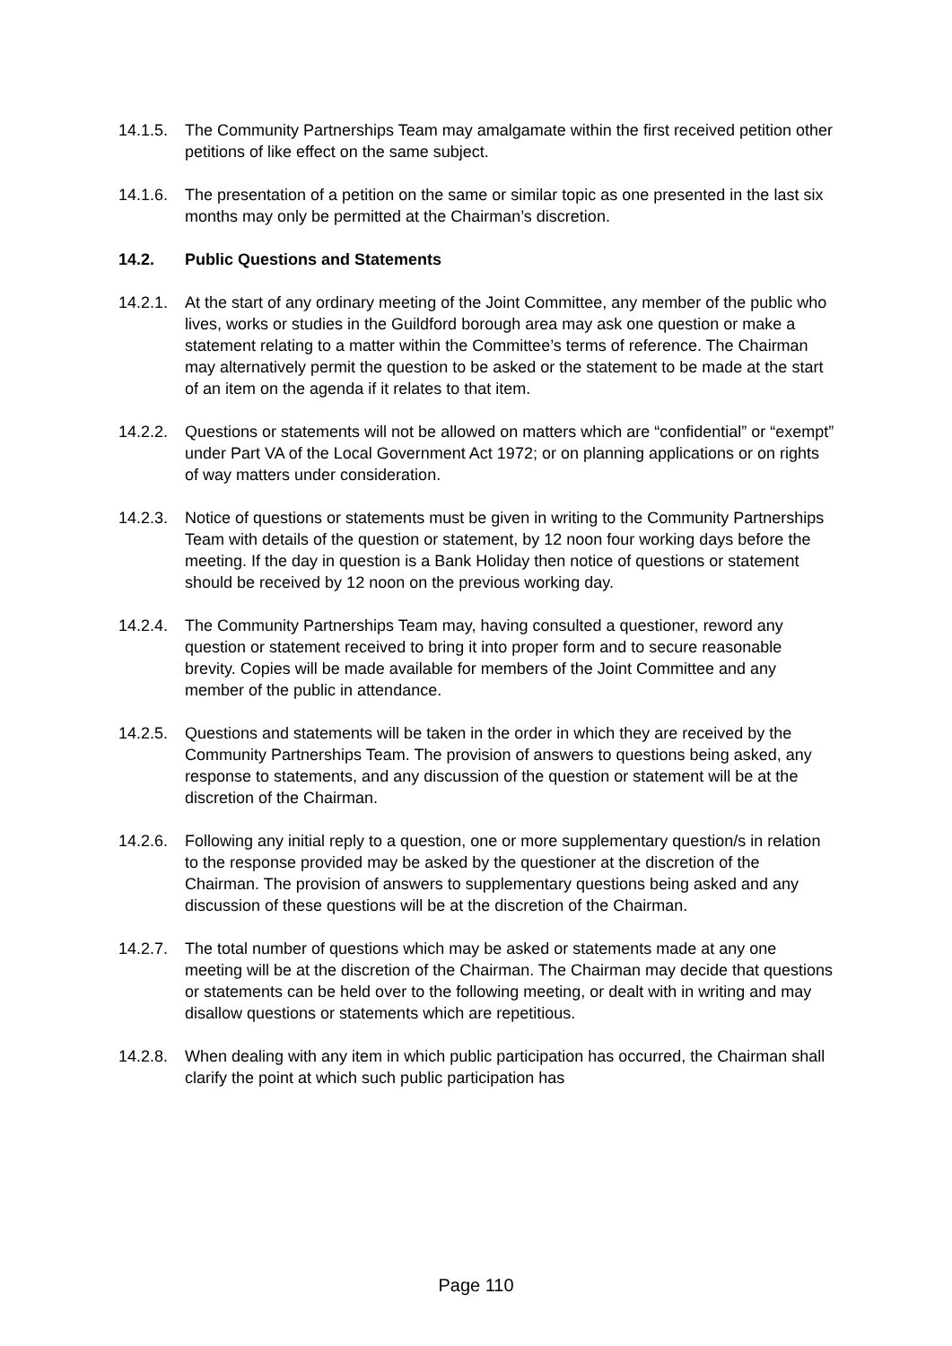14.1.5.
The Community Partnerships Team may amalgamate within the first received petition other petitions of like effect on the same subject.
14.1.6.
The presentation of a petition on the same or similar topic as one presented in the last six months may only be permitted at the Chairman’s discretion.
14.2. Public Questions and Statements
14.2.1.
At the start of any ordinary meeting of the Joint Committee, any member of the public who lives, works or studies in the Guildford borough area may ask one question or make a statement relating to a matter within the Committee’s terms of reference. The Chairman may alternatively permit the question to be asked or the statement to be made at the start of an item on the agenda if it relates to that item.
14.2.2.
Questions or statements will not be allowed on matters which are “confidential” or “exempt” under Part VA of the Local Government Act 1972; or on planning applications or on rights of way matters under consideration.
14.2.3.
Notice of questions or statements must be given in writing to the Community Partnerships Team with details of the question or statement, by 12 noon four working days before the meeting. If the day in question is a Bank Holiday then notice of questions or statement should be received by 12 noon on the previous working day.
14.2.4.
The Community Partnerships Team may, having consulted a questioner, reword any question or statement received to bring it into proper form and to secure reasonable brevity. Copies will be made available for members of the Joint Committee and any member of the public in attendance.
14.2.5.
Questions and statements will be taken in the order in which they are received by the Community Partnerships Team. The provision of answers to questions being asked, any response to statements, and any discussion of the question or statement will be at the discretion of the Chairman.
14.2.6.
Following any initial reply to a question, one or more supplementary question/s in relation to the response provided may be asked by the questioner at the discretion of the Chairman. The provision of answers to supplementary questions being asked and any discussion of these questions will be at the discretion of the Chairman.
14.2.7.
The total number of questions which may be asked or statements made at any one meeting will be at the discretion of the Chairman. The Chairman may decide that questions or statements can be held over to the following meeting, or dealt with in writing and may disallow questions or statements which are repetitious.
14.2.8.
When dealing with any item in which public participation has occurred, the Chairman shall clarify the point at which such public participation has
Page 110